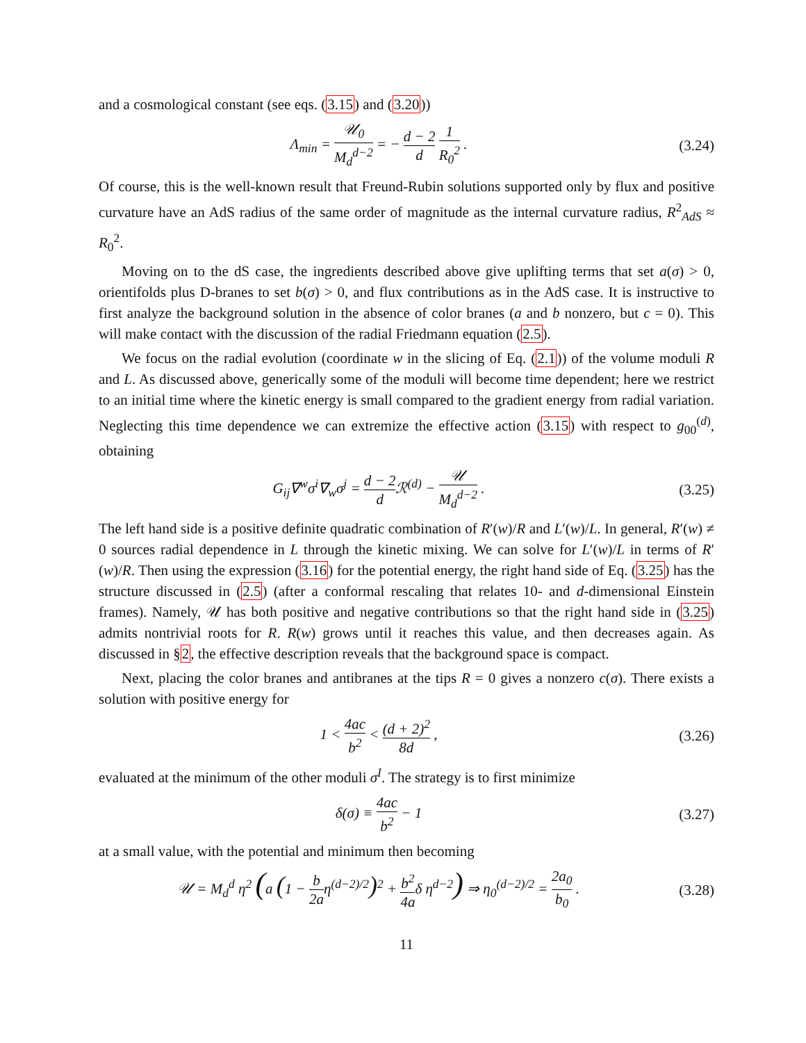and a cosmological constant (see eqs. (3.15) and (3.20))
Λ<sub>min</sub> = 𝒰<sub>0</sub> M<sub>d</sub><sup>d−2</sup> = − d − 2 d 1 R<sub>0</sub><sup>2</sup> .
(3.24)
Of course, this is the well-known result that Freund-Rubin solutions supported only by flux and positive curvature have an AdS radius of the same order of magnitude as the internal curvature radius, R<sup>2</sup><sub>AdS</sub> ≈ R<sub>0</sub><sup>2</sup>.
Moving on to the dS case, the ingredients described above give uplifting terms that set a(σ) > 0, orientifolds plus D-branes to set b(σ) > 0, and flux contributions as in the AdS case. It is instructive to first analyze the background solution in the absence of color branes (a and b nonzero, but c = 0). This will make contact with the discussion of the radial Friedmann equation (2.5).
We focus on the radial evolution (coordinate w in the slicing of Eq. (2.1)) of the volume moduli R and L. As discussed above, generically some of the moduli will become time dependent; here we restrict to an initial time where the kinetic energy is small compared to the gradient energy from radial variation. Neglecting this time dependence we can extremize the effective action (3.15) with respect to g<sub>00</sub><sup>(d)</sup>, obtaining
G<sub>ij</sub>∇<sup>w</sup>σ<sup>i</sup>∇<sub>w</sub>σ<sup>j</sup> = d − 2 d ℛ<sup>(d)</sup> − 𝒰 M<sub>d</sub><sup>d−2</sup> .
(3.25)
The left hand side is a positive definite quadratic combination of R′(w)/R and L′(w)/L. In general, R′(w) ≠ 0 sources radial dependence in L through the kinetic mixing. We can solve for L′(w)/L in terms of R′(w)/R. Then using the expression (3.16) for the potential energy, the right hand side of Eq. (3.25) has the structure discussed in (2.5) (after a conformal rescaling that relates 10- and d-dimensional Einstein frames). Namely, 𝒰 has both positive and negative contributions so that the right hand side in (3.25) admits nontrivial roots for R. R(w) grows until it reaches this value, and then decreases again. As discussed in §2, the effective description reveals that the background space is compact.
Next, placing the color branes and antibranes at the tips R = 0 gives a nonzero c(σ). There exists a solution with positive energy for
1 < 4ac b<sup>2</sup> < (d + 2)<sup>2</sup> 8d , (3.26)
evaluated at the minimum of the other moduli σ<sup>I</sup>. The strategy is to first minimize
δ(σ) ≡ 4ac b<sup>2</sup> − 1 (3.27)
at a small value, with the potential and minimum then becoming
𝒰 = M<sub>d</sub><sup>d</sup> η<sup>2</sup> (a (1 − b 2aη<sup>(d−2)/2</sup>)<sup>2</sup> + b<sup>2</sup> 4aδ η<sup>d−2</sup>) ⇒ η<sub>0</sub><sup>(d−2)/2</sup> = 2a<sub>0</sub> b<sub>0</sub> .
(3.28)
11